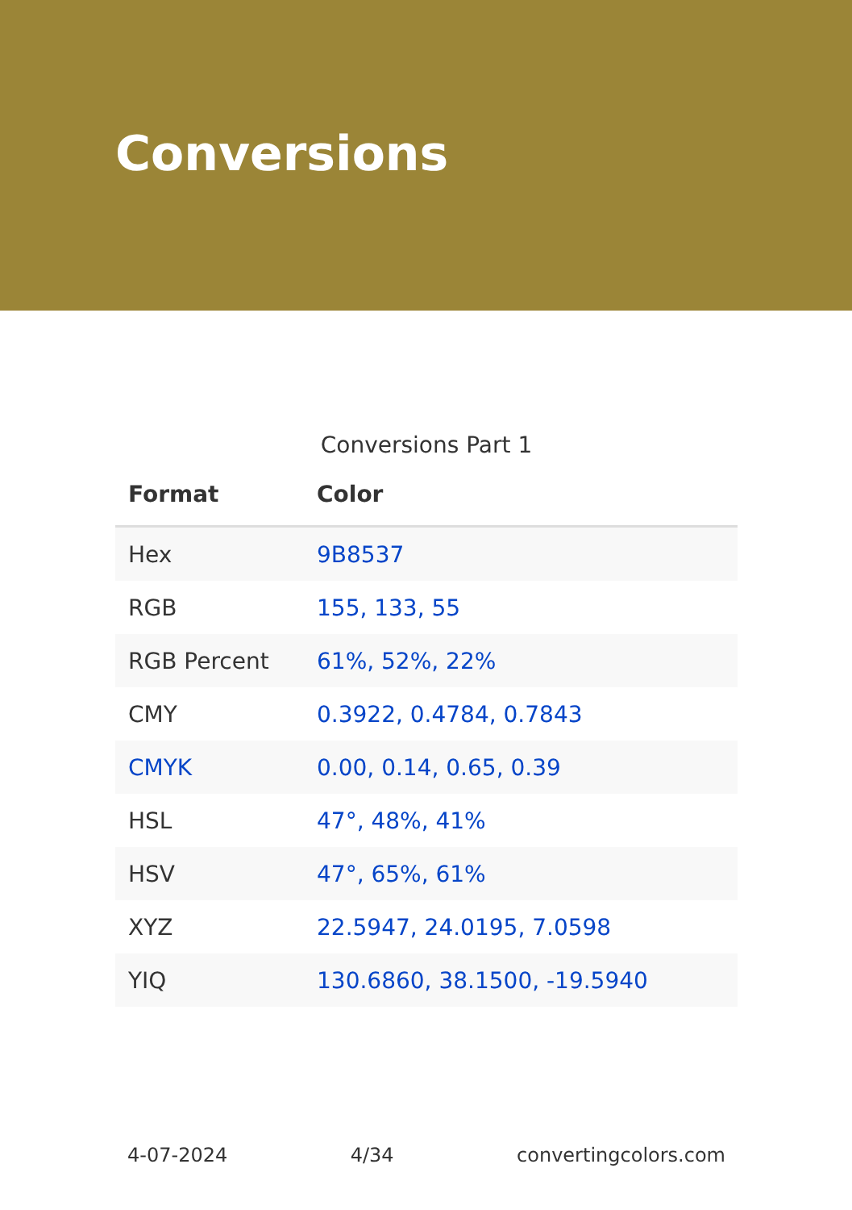Conversions
Conversions Part 1
| Format | Color |
| --- | --- |
| Hex | 9B8537 |
| RGB | 155, 133, 55 |
| RGB Percent | 61%, 52%, 22% |
| CMY | 0.3922, 0.4784, 0.7843 |
| CMYK | 0.00, 0.14, 0.65, 0.39 |
| HSL | 47°, 48%, 41% |
| HSV | 47°, 65%, 61% |
| XYZ | 22.5947, 24.0195, 7.0598 |
| YIQ | 130.6860, 38.1500, -19.5940 |
4-07-2024 4/34 convertingcolors.com